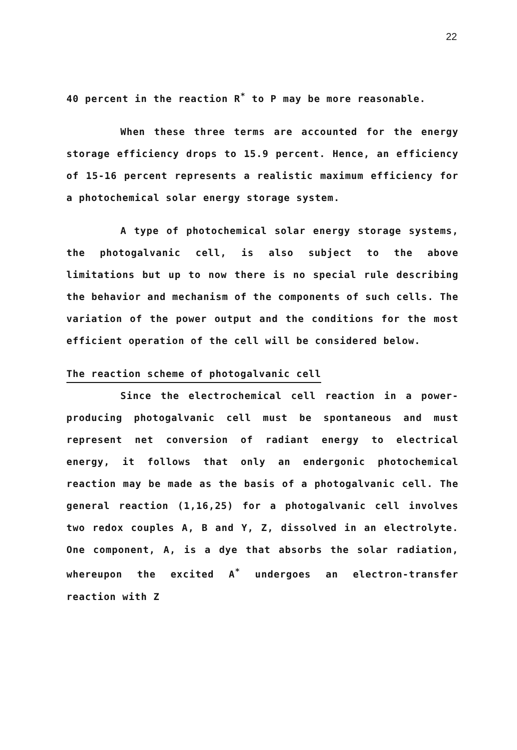22
40 percent in the reaction R<sup>*</sup> to P may be more reasonable.
When these three terms are accounted for the energy storage efficiency drops to 15.9 percent. Hence, an efficiency of 15-16 percent represents a realistic maximum efficiency for a photochemical solar energy storage system.
A type of photochemical solar energy storage systems, the photogalvanic cell, is also subject to the above limitations but up to now there is no special rule describing the behavior and mechanism of the components of such cells. The variation of the power output and the conditions for the most efficient operation of the cell will be considered below.
The reaction scheme of photogalvanic cell
Since the electrochemical cell reaction in a power-producing photogalvanic cell must be spontaneous and must represent net conversion of radiant energy to electrical energy, it follows that only an endergonic photochemical reaction may be made as the basis of a photogalvanic cell. The general reaction (1,16,25) for a photogalvanic cell involves two redox couples A, B and Y, Z, dissolved in an electrolyte. One component, A, is a dye that absorbs the solar radiation, whereupon the excited A<sup>*</sup> undergoes an electron-transfer reaction with Z